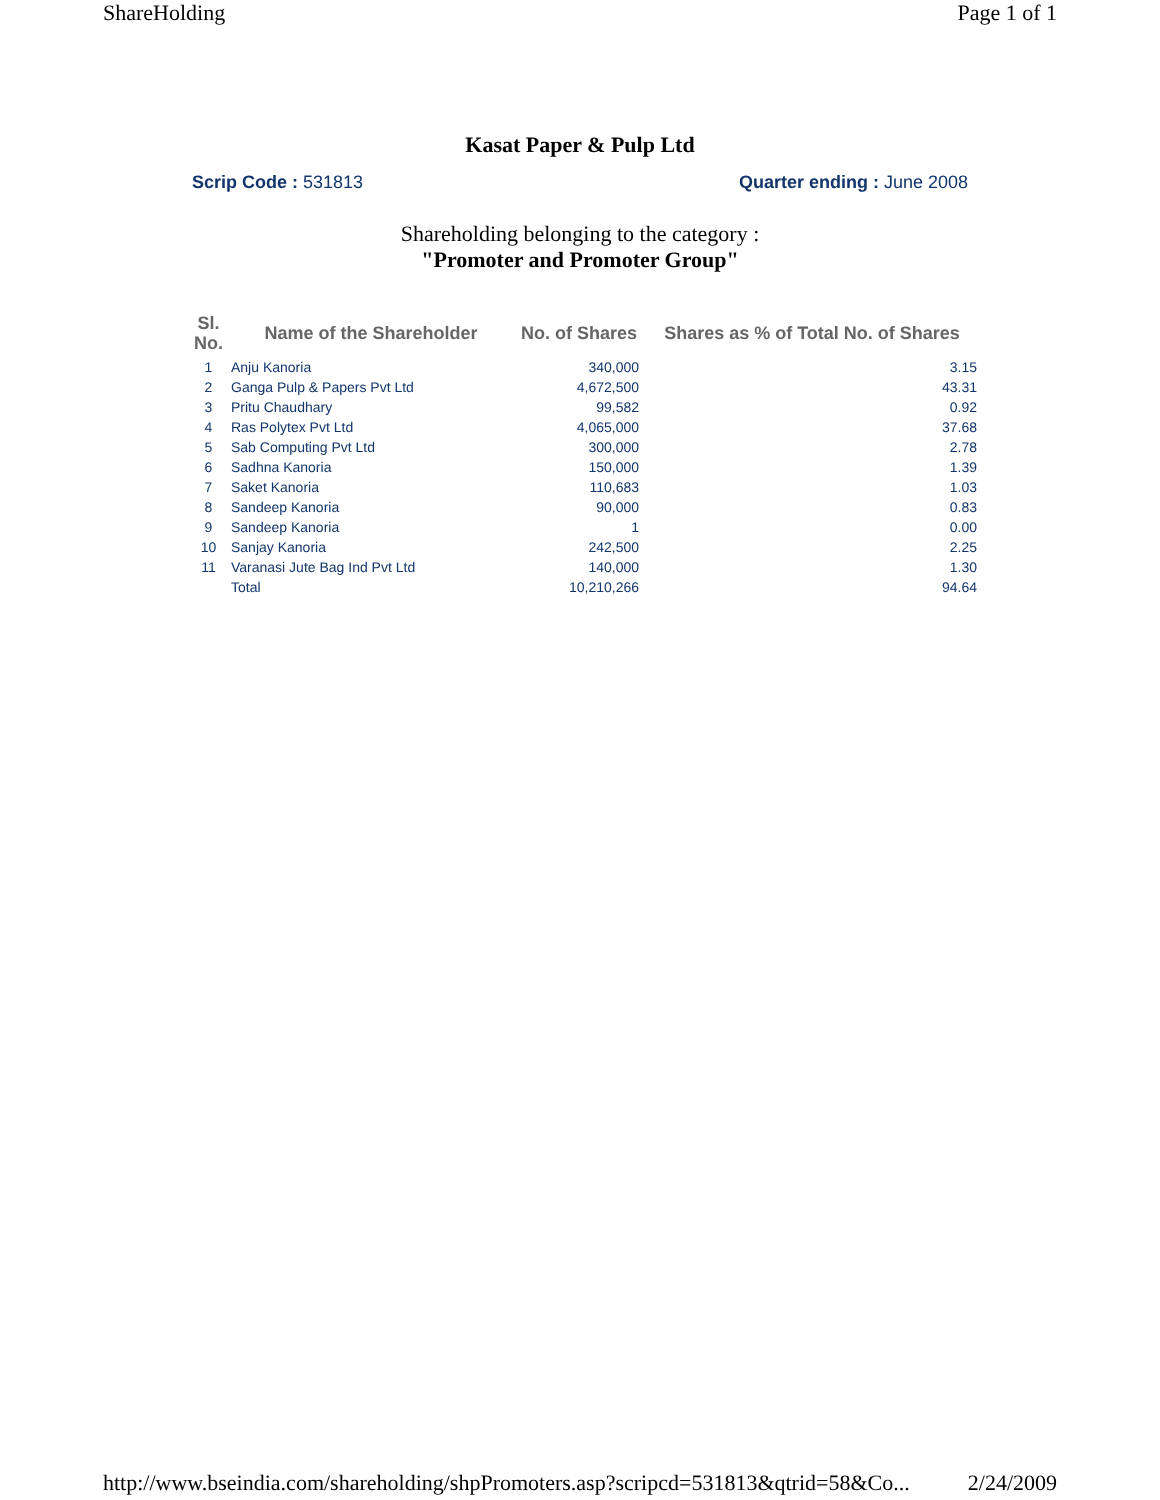ShareHolding Page 1 of 1
Kasat Paper & Pulp Ltd
Scrip Code : 531813 Quarter ending : June 2008
Shareholding belonging to the category :
"Promoter and Promoter Group"
| Sl. No. | Name of the Shareholder | No. of Shares | Shares as % of Total No. of Shares |
| --- | --- | --- | --- |
| 1 | Anju Kanoria | 340,000 | 3.15 |
| 2 | Ganga Pulp & Papers Pvt Ltd | 4,672,500 | 43.31 |
| 3 | Pritu Chaudhary | 99,582 | 0.92 |
| 4 | Ras Polytex Pvt Ltd | 4,065,000 | 37.68 |
| 5 | Sab Computing Pvt Ltd | 300,000 | 2.78 |
| 6 | Sadhna Kanoria | 150,000 | 1.39 |
| 7 | Saket Kanoria | 110,683 | 1.03 |
| 8 | Sandeep Kanoria | 90,000 | 0.83 |
| 9 | Sandeep Kanoria | 1 | 0.00 |
| 10 | Sanjay Kanoria | 242,500 | 2.25 |
| 11 | Varanasi Jute Bag Ind Pvt Ltd | 140,000 | 1.30 |
| | Total | 10,210,266 | 94.64 |
http://www.bseindia.com/shareholding/shpPromoters.asp?scripcd=531813&qtrid=58&Co... 2/24/2009